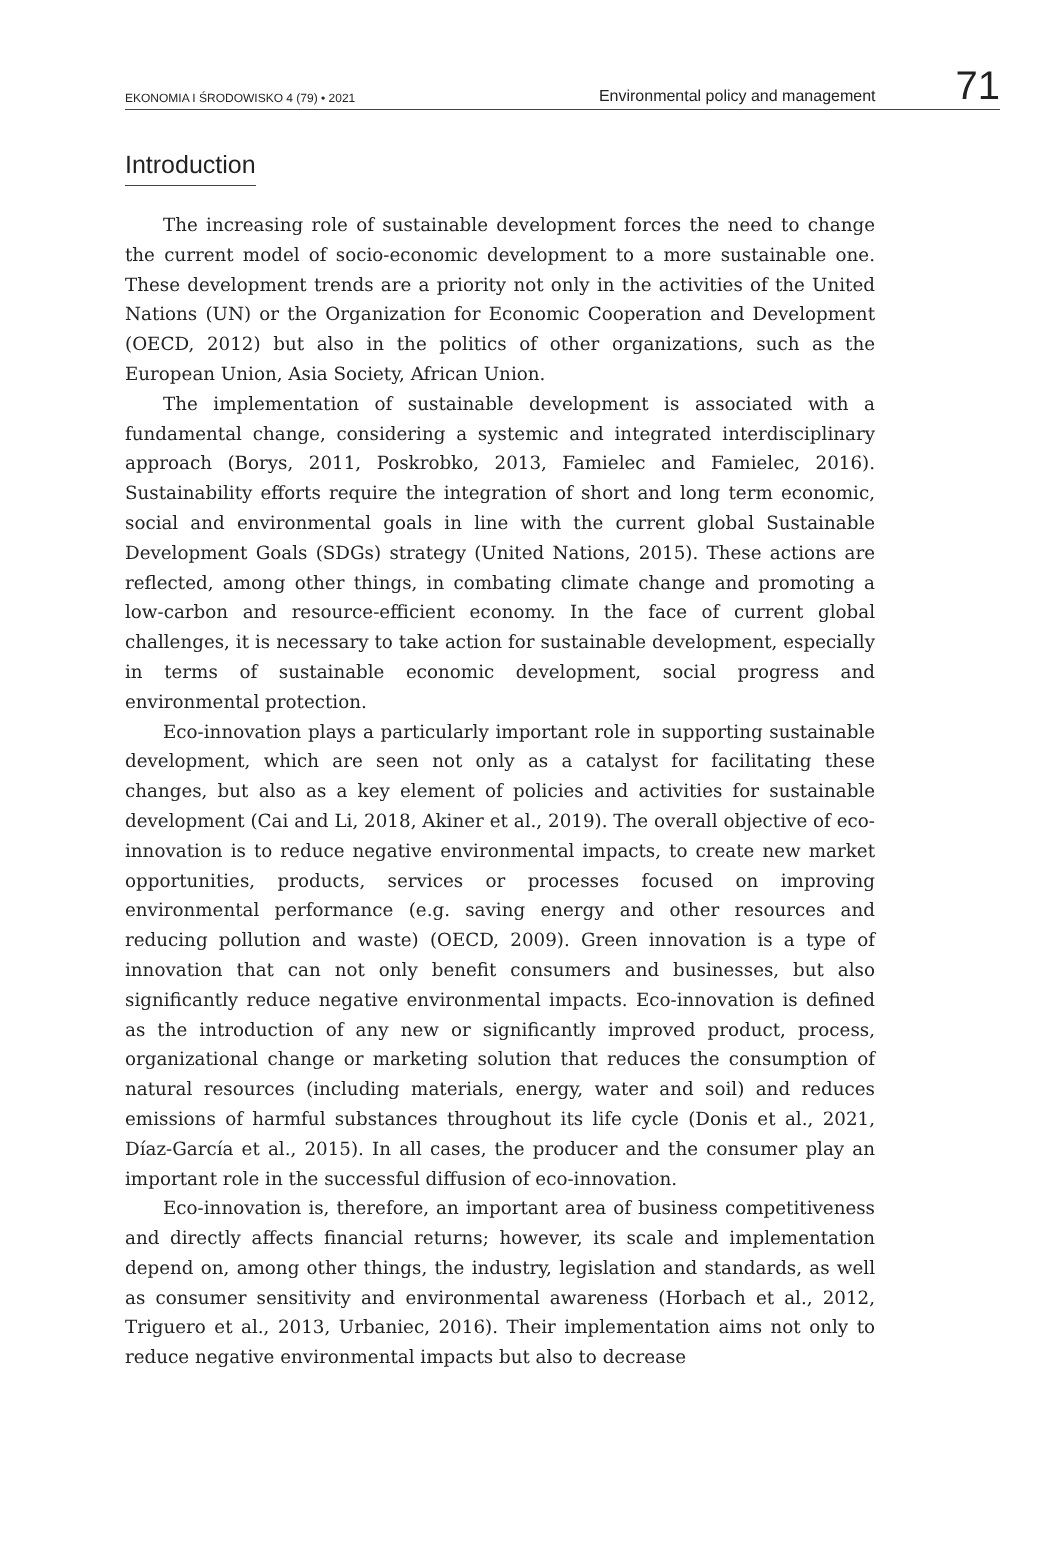EKONOMIA I ŚRODOWISKO 4 (79) • 2021 Environmental policy and management 71
Introduction
The increasing role of sustainable development forces the need to change the current model of socio-economic development to a more sustainable one. These development trends are a priority not only in the activities of the United Nations (UN) or the Organization for Economic Cooperation and Development (OECD, 2012) but also in the politics of other organizations, such as the European Union, Asia Society, African Union.
The implementation of sustainable development is associated with a fundamental change, considering a systemic and integrated interdisciplinary approach (Borys, 2011, Poskrobko, 2013, Famielec and Famielec, 2016). Sustainability efforts require the integration of short and long term economic, social and environmental goals in line with the current global Sustainable Development Goals (SDGs) strategy (United Nations, 2015). These actions are reflected, among other things, in combating climate change and promoting a low-carbon and resource-efficient economy. In the face of current global challenges, it is necessary to take action for sustainable development, especially in terms of sustainable economic development, social progress and environmental protection.
Eco-innovation plays a particularly important role in supporting sustainable development, which are seen not only as a catalyst for facilitating these changes, but also as a key element of policies and activities for sustainable development (Cai and Li, 2018, Akiner et al., 2019). The overall objective of eco-innovation is to reduce negative environmental impacts, to create new market opportunities, products, services or processes focused on improving environmental performance (e.g. saving energy and other resources and reducing pollution and waste) (OECD, 2009). Green innovation is a type of innovation that can not only benefit consumers and businesses, but also significantly reduce negative environmental impacts. Eco-innovation is defined as the introduction of any new or significantly improved product, process, organizational change or marketing solution that reduces the consumption of natural resources (including materials, energy, water and soil) and reduces emissions of harmful substances throughout its life cycle (Donis et al., 2021, Díaz-García et al., 2015). In all cases, the producer and the consumer play an important role in the successful diffusion of eco-innovation.
Eco-innovation is, therefore, an important area of business competitiveness and directly affects financial returns; however, its scale and implementation depend on, among other things, the industry, legislation and standards, as well as consumer sensitivity and environmental awareness (Horbach et al., 2012, Triguero et al., 2013, Urbaniec, 2016). Their implementation aims not only to reduce negative environmental impacts but also to decrease